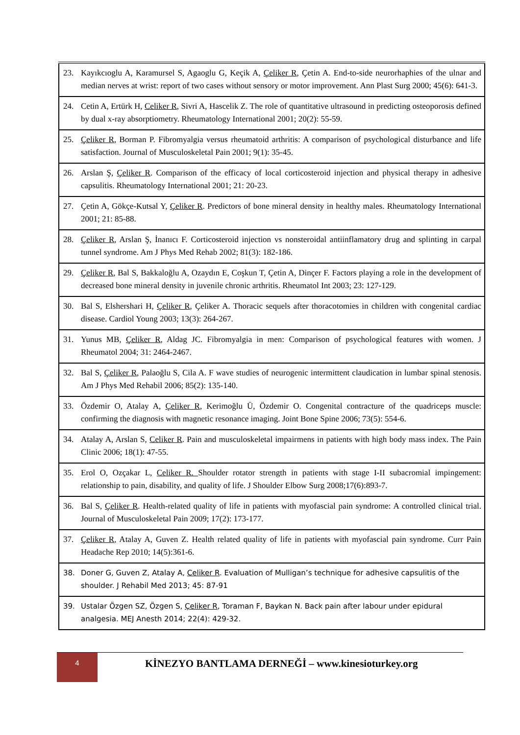| 23. | Kayıkcıoglu A, Karamursel S, Agaoglu G, Keçik A, Çeliker R , Çetin A. End-to-side neurorhaphies of the ulnar and median nerves at wrist: report of two cases without sensory or motor improvement. Ann Plast Surg 2000; 45(6): 641-3. |
| 24. | Cetin A, Ertürk H, Celiker R , Sivri A, Hascelik Z. The role of quantitative ultrasound in predicting osteoporosis defined by dual x-ray absorptiometry. Rheumatology International 2001; 20(2): 55-59. |
| 25. | Çeliker R , Borman P. Fibromyalgia versus rheumatoid arthritis: A comparison of psychological disturbance and life satisfaction. Journal of Musculoskeletal Pain 2001; 9(1): 35-45. |
| 26. | Arslan Ş, Çeliker R . Comparison of the efficacy of local corticosteroid injection and physical therapy in adhesive capsulitis. Rheumatology International 2001; 21: 20-23. |
| 27. | Çetin A, Gökçe-Kutsal Y, Çeliker R . Predictors of bone mineral density in healthy males. Rheumatology International 2001; 21: 85-88. |
| 28. | Çeliker R , Arslan Ş, İnanıcı F. Corticosteroid injection vs nonsteroidal antiinflamatory drug and splinting in carpal tunnel syndrome. Am J Phys Med Rehab 2002; 81(3): 182-186. |
| 29. | Çeliker R , Bal S, Bakkaloğlu A, Ozaydın E, Coşkun T, Çetin A, Dinçer F. Factors playing a role in the development of decreased bone mineral density in juvenile chronic arthritis. Rheumatol Int 2003; 23: 127-129. |
| 30. | Bal S, Elshershari H, Çeliker R , Çeliker A. Thoracic sequels after thoracotomies in children with congenital cardiac disease. Cardiol Young 2003; 13(3): 264-267. |
| 31. | Yunus MB, Çeliker R , Aldag JC. Fibromyalgia in men: Comparison of psychological features with women. J Rheumatol 2004; 31: 2464-2467. |
| 32. | Bal S, Çeliker R , Palaoğlu S, Cila A. F wave studies of neurogenic intermittent claudication in lumbar spinal stenosis. Am J Phys Med Rehabil 2006; 85(2): 135-140. |
| 33. | Özdemir O, Atalay A, Çeliker R , Kerimoğlu Ü, Özdemir O. Congenital contracture of the quadriceps muscle: confirming the diagnosis with magnetic resonance imaging. Joint Bone Spine 2006; 73(5): 554-6. |
| 34. | Atalay A, Arslan S, Celiker R . Pain and musculoskeletal impairmens in patients with high body mass index. The Pain Clinic 2006; 18(1): 47-55. |
| 35. | Erol O, Ozçakar L, Celiker R. Shoulder rotator strength in patients with stage I-II subacromial impingement: relationship to pain, disability, and quality of life. J Shoulder Elbow Surg 2008;17(6):893-7. |
| 36. | Bal S, Çeliker R . Health-related quality of life in patients with myofascial pain syndrome: A controlled clinical trial. Journal of Musculoskeletal Pain 2009; 17(2): 173-177. |
| 37. | Çeliker R , Atalay A, Guven Z. Health related quality of life in patients with myofascial pain syndrome. Curr Pain Headache Rep 2010; 14(5):361-6. |
| 38. | Doner G, Guven Z, Atalay A, Celiker R . Evaluation of Mulligan’s technique for adhesive capsulitis of the shoulder. J Rehabil Med 2013; 45: 87-91 |
| 39. | Ustalar Özgen SZ, Özgen S, Çeliker R , Toraman F, Baykan N. Back pain after labour under epidural analgesia. MEJ Anesth 2014; 22(4): 429-32. |
4
KİNEZYO BANTLAMA DERNEĞİ – www.kinesioturkey.org